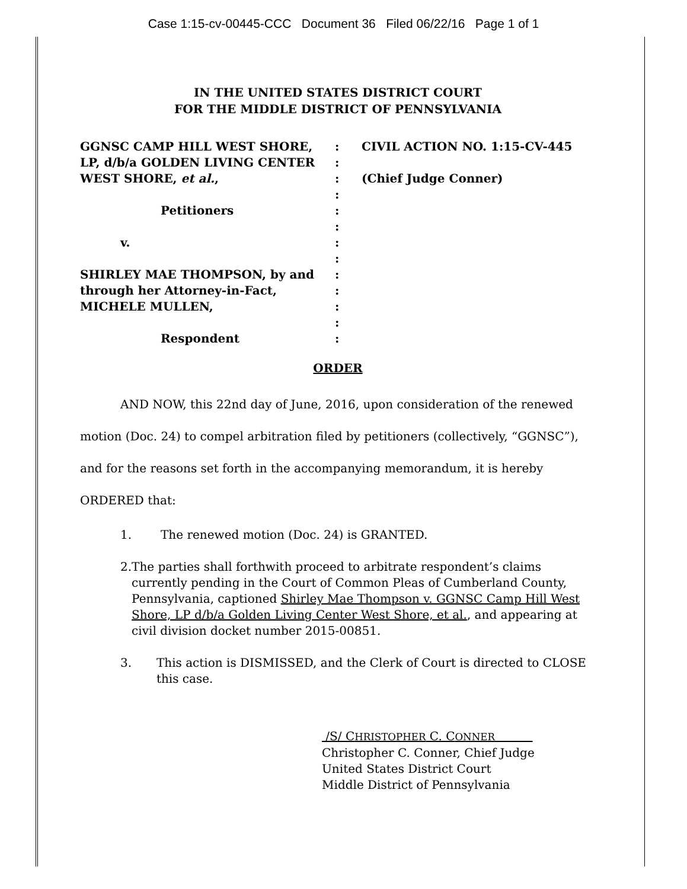Case 1:15-cv-00445-CCC Document 36 Filed 06/22/16 Page 1 of 1
IN THE UNITED STATES DISTRICT COURT
FOR THE MIDDLE DISTRICT OF PENNSYLVANIA
GGNSC CAMP HILL WEST SHORE,
LP, d/b/a GOLDEN LIVING CENTER
WEST SHORE, et al.,
Petitioners
v.
SHIRLEY MAE THOMPSON, by and
through her Attorney-in-Fact,
MICHELE MULLEN,
Respondent
:
:
:
:
:
:
:
:
:
:
:
:
:
CIVIL ACTION NO. 1:15-CV-445
(Chief Judge Conner)
ORDER
AND NOW, this 22nd day of June, 2016, upon consideration of the renewed motion (Doc. 24) to compel arbitration filed by petitioners (collectively, “GGNSC”), and for the reasons set forth in the accompanying memorandum, it is hereby ORDERED that:
1. The renewed motion (Doc. 24) is GRANTED.
2. The parties shall forthwith proceed to arbitrate respondent’s claims currently pending in the Court of Common Pleas of Cumberland County, Pennsylvania, captioned Shirley Mae Thompson v. GGNSC Camp Hill West Shore, LP d/b/a Golden Living Center West Shore, et al., and appearing at civil division docket number 2015-00851.
3. This action is DISMISSED, and the Clerk of Court is directed to CLOSE this case.
/S/ CHRISTOPHER C. CONNER
Christopher C. Conner, Chief Judge
United States District Court
Middle District of Pennsylvania